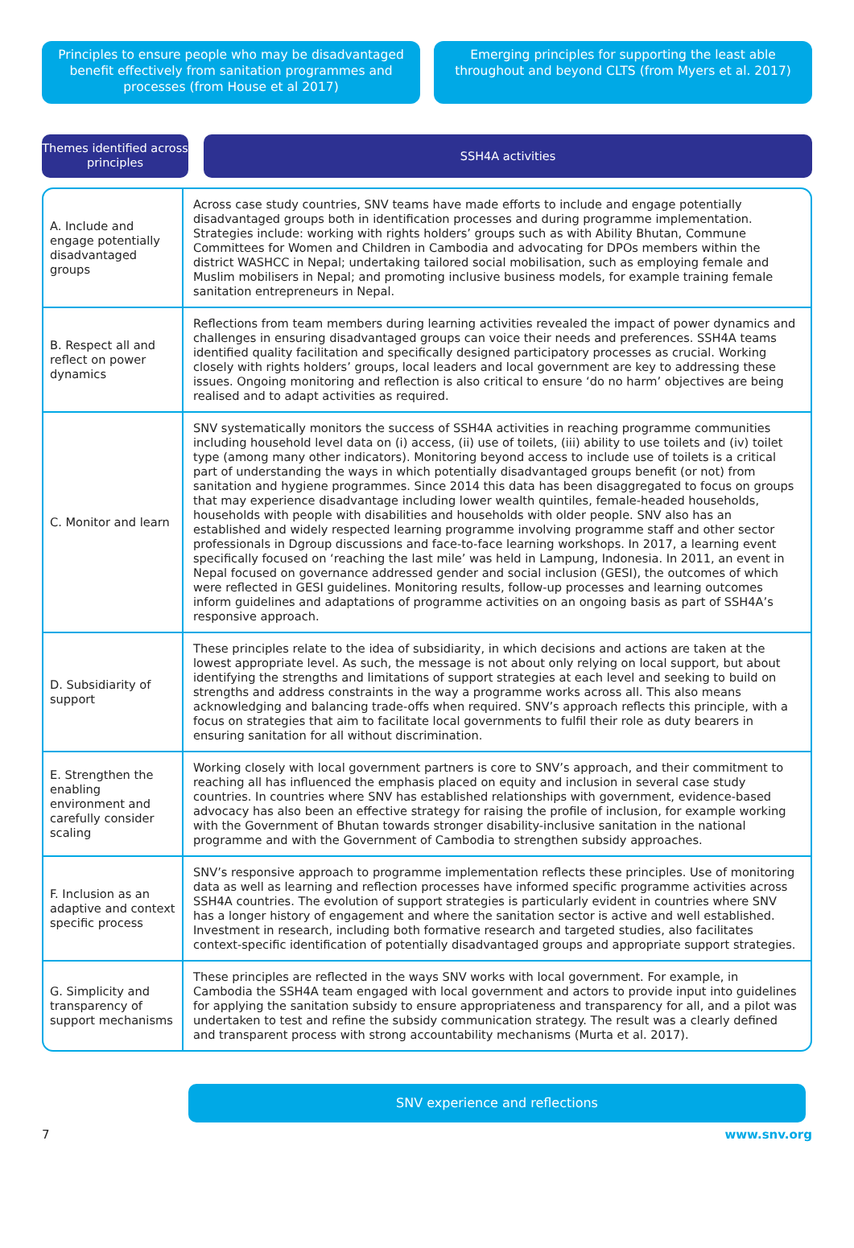Principles to ensure people who may be disadvantaged benefit effectively from sanitation programmes and processes (from House et al 2017)
Emerging principles for supporting the least able throughout and beyond CLTS (from Myers et al. 2017)
Themes identified across principles
SSH4A activities
| A. Include and engage potentially disadvantaged groups | Across case study countries, SNV teams have made efforts to include and engage potentially disadvantaged groups both in identification processes and during programme implementation. Strategies include: working with rights holders’ groups such as with Ability Bhutan, Commune Committees for Women and Children in Cambodia and advocating for DPOs members within the district WASHCC in Nepal; undertaking tailored social mobilisation, such as employing female and Muslim mobilisers in Nepal; and promoting inclusive business models, for example training female sanitation entrepreneurs in Nepal. |
| B. Respect all and reflect on power dynamics | Reflections from team members during learning activities revealed the impact of power dynamics and challenges in ensuring disadvantaged groups can voice their needs and preferences. SSH4A teams identified quality facilitation and specifically designed participatory processes as crucial. Working closely with rights holders’ groups, local leaders and local government are key to addressing these issues. Ongoing monitoring and reflection is also critical to ensure ‘do no harm’ objectives are being realised and to adapt activities as required. |
| C. Monitor and learn | SNV systematically monitors the success of SSH4A activities in reaching programme communities including household level data on (i) access, (ii) use of toilets, (iii) ability to use toilets and (iv) toilet type (among many other indicators). Monitoring beyond access to include use of toilets is a critical part of understanding the ways in which potentially disadvantaged groups benefit (or not) from sanitation and hygiene programmes. Since 2014 this data has been disaggregated to focus on groups that may experience disadvantage including lower wealth quintiles, female-headed households, households with people with disabilities and households with older people. SNV also has an established and widely respected learning programme involving programme staff and other sector professionals in Dgroup discussions and face-to-face learning workshops. In 2017, a learning event specifically focused on ‘reaching the last mile’ was held in Lampung, Indonesia. In 2011, an event in Nepal focused on governance addressed gender and social inclusion (GESI), the outcomes of which were reflected in GESI guidelines. Monitoring results, follow-up processes and learning outcomes inform guidelines and adaptations of programme activities on an ongoing basis as part of SSH4A’s responsive approach. |
| D. Subsidiarity of support | These principles relate to the idea of subsidiarity, in which decisions and actions are taken at the lowest appropriate level. As such, the message is not about only relying on local support, but about identifying the strengths and limitations of support strategies at each level and seeking to build on strengths and address constraints in the way a programme works across all. This also means acknowledging and balancing trade-offs when required. SNV’s approach reflects this principle, with a focus on strategies that aim to facilitate local governments to fulfil their role as duty bearers in ensuring sanitation for all without discrimination. |
| E. Strengthen the enabling environment and carefully consider scaling | Working closely with local government partners is core to SNV’s approach, and their commitment to reaching all has influenced the emphasis placed on equity and inclusion in several case study countries. In countries where SNV has established relationships with government, evidence-based advocacy has also been an effective strategy for raising the profile of inclusion, for example working with the Government of Bhutan towards stronger disability-inclusive sanitation in the national programme and with the Government of Cambodia to strengthen subsidy approaches. |
| F. Inclusion as an adaptive and context specific process | SNV’s responsive approach to programme implementation reflects these principles. Use of monitoring data as well as learning and reflection processes have informed specific programme activities across SSH4A countries. The evolution of support strategies is particularly evident in countries where SNV has a longer history of engagement and where the sanitation sector is active and well established. Investment in research, including both formative research and targeted studies, also facilitates context-specific identification of potentially disadvantaged groups and appropriate support strategies. |
| G. Simplicity and transparency of support mechanisms | These principles are reflected in the ways SNV works with local government. For example, in Cambodia the SSH4A team engaged with local government and actors to provide input into guidelines for applying the sanitation subsidy to ensure appropriateness and transparency for all, and a pilot was undertaken to test and refine the subsidy communication strategy. The result was a clearly defined and transparent process with strong accountability mechanisms (Murta et al. 2017). |
SNV experience and reflections
7 www.snv.org